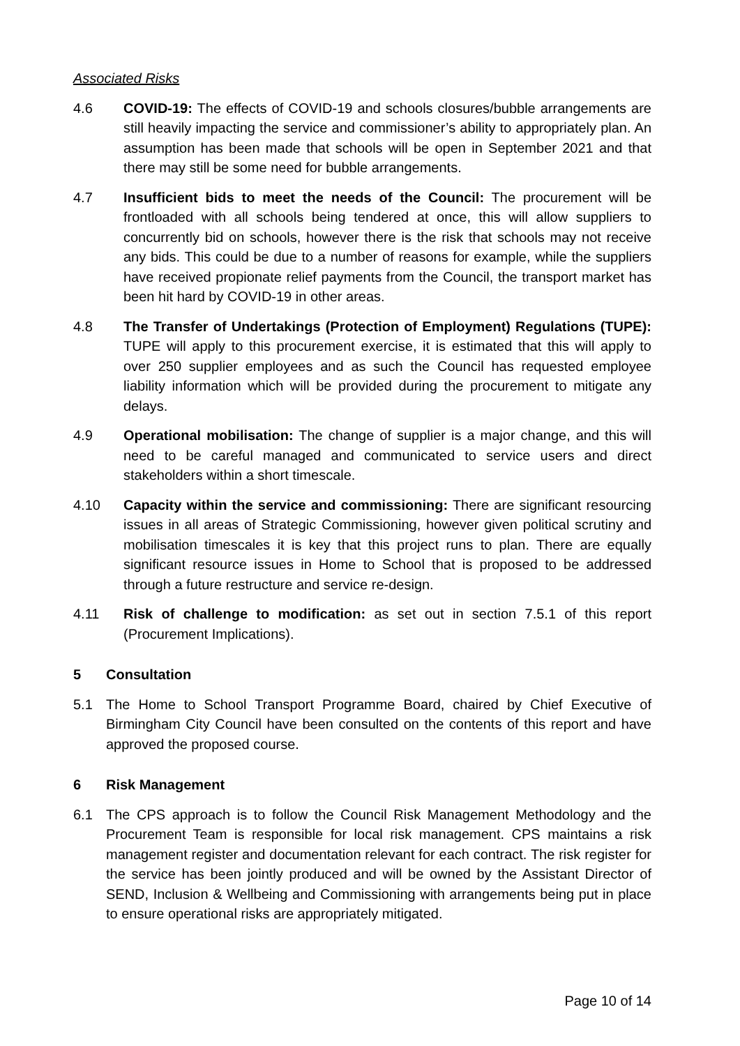Associated Risks
4.6 COVID-19: The effects of COVID-19 and schools closures/bubble arrangements are still heavily impacting the service and commissioner’s ability to appropriately plan. An assumption has been made that schools will be open in September 2021 and that there may still be some need for bubble arrangements.
4.7 Insufficient bids to meet the needs of the Council: The procurement will be frontloaded with all schools being tendered at once, this will allow suppliers to concurrently bid on schools, however there is the risk that schools may not receive any bids. This could be due to a number of reasons for example, while the suppliers have received propionate relief payments from the Council, the transport market has been hit hard by COVID-19 in other areas.
4.8 The Transfer of Undertakings (Protection of Employment) Regulations (TUPE): TUPE will apply to this procurement exercise, it is estimated that this will apply to over 250 supplier employees and as such the Council has requested employee liability information which will be provided during the procurement to mitigate any delays.
4.9 Operational mobilisation: The change of supplier is a major change, and this will need to be careful managed and communicated to service users and direct stakeholders within a short timescale.
4.10 Capacity within the service and commissioning: There are significant resourcing issues in all areas of Strategic Commissioning, however given political scrutiny and mobilisation timescales it is key that this project runs to plan. There are equally significant resource issues in Home to School that is proposed to be addressed through a future restructure and service re-design.
4.11 Risk of challenge to modification: as set out in section 7.5.1 of this report (Procurement Implications).
5 Consultation
5.1 The Home to School Transport Programme Board, chaired by Chief Executive of Birmingham City Council have been consulted on the contents of this report and have approved the proposed course.
6 Risk Management
6.1 The CPS approach is to follow the Council Risk Management Methodology and the Procurement Team is responsible for local risk management. CPS maintains a risk management register and documentation relevant for each contract. The risk register for the service has been jointly produced and will be owned by the Assistant Director of SEND, Inclusion & Wellbeing and Commissioning with arrangements being put in place to ensure operational risks are appropriately mitigated.
Page 10 of 14